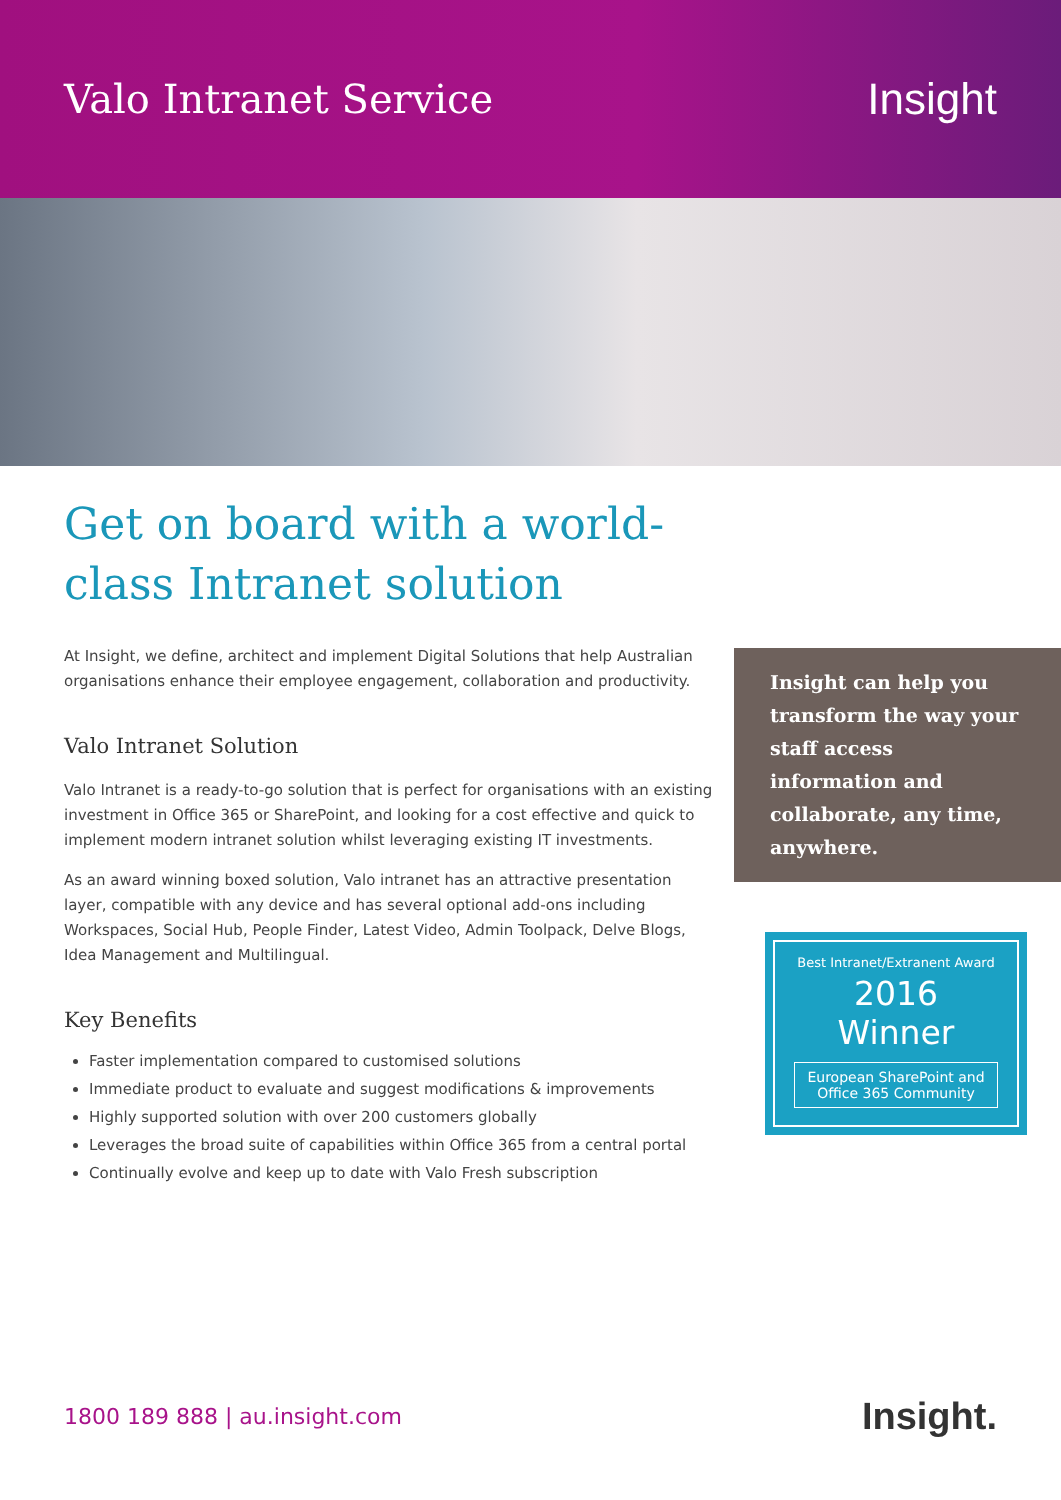Valo Intranet Service Insight
Get on board with a world-class Intranet solution
At Insight, we define, architect and implement Digital Solutions that help Australian organisations enhance their employee engagement, collaboration and productivity.
Valo Intranet Solution
Valo Intranet is a ready-to-go solution that is perfect for organisations with an existing investment in Office 365 or SharePoint, and looking for a cost effective and quick to implement modern intranet solution whilst leveraging existing IT investments.
As an award winning boxed solution, Valo intranet has an attractive presentation layer, compatible with any device and has several optional add-ons including Workspaces, Social Hub, People Finder, Latest Video, Admin Toolpack, Delve Blogs, Idea Management and Multilingual.
Key Benefits
Faster implementation compared to customised solutions
Immediate product to evaluate and suggest modifications & improvements
Highly supported solution with over 200 customers globally
Leverages the broad suite of capabilities within Office 365 from a central portal
Continually evolve and keep up to date with Valo Fresh subscription
Insight can help you transform the way your staff access information and collaborate, any time, anywhere.
Best Intranet/Extranent Award
2016 Winner
European SharePoint and Office 365 Community
1800 189 888 | au.insight.com Insight.